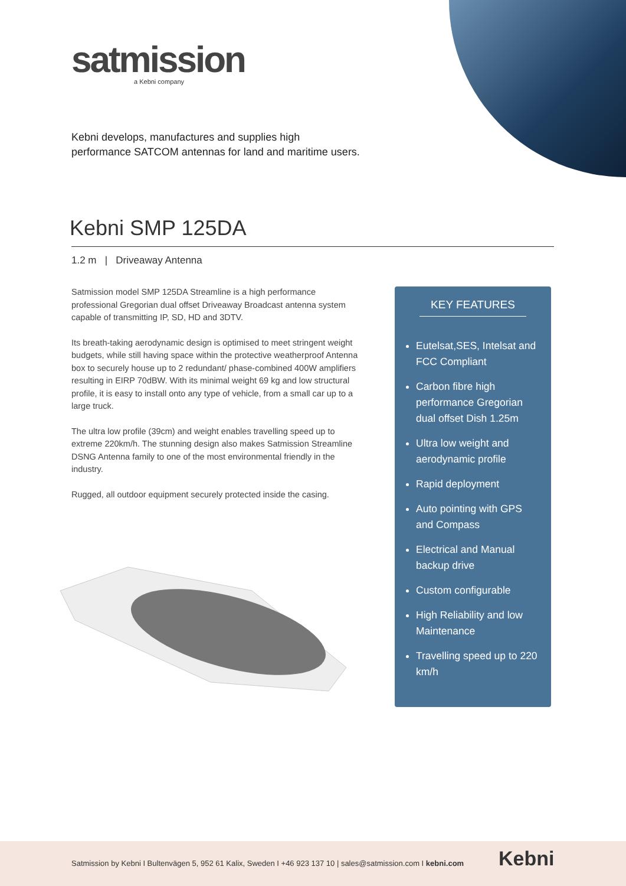satmission
a Kebni company
Kebni develops, manufactures and supplies high
performance SATCOM antennas for land and maritime users.
Kebni SMP 125DA
1.2 m | Driveaway Antenna
Satmission model SMP 125DA Streamline is a high performance professional Gregorian dual offset Driveaway Broadcast antenna system capable of transmitting IP, SD, HD and 3DTV.
Its breath-taking aerodynamic design is optimised to meet stringent weight budgets, while still having space within the protective weatherproof Antenna box to securely house up to 2 redundant/ phase-combined 400W amplifiers resulting in EIRP 70dBW. With its minimal weight 69 kg and low structural profile, it is easy to install onto any type of vehicle, from a small car up to a large truck.
The ultra low profile (39cm) and weight enables travelling speed up to extreme 220km/h. The stunning design also makes Satmission Streamline DSNG Antenna family to one of the most environmental friendly in the industry.
Rugged, all outdoor equipment securely protected inside the casing.
KEY FEATURES
Eutelsat,SES, Intelsat and FCC Compliant
Carbon fibre high performance Gregorian dual offset Dish 1.25m
Ultra low weight and aerodynamic profile
Rapid deployment
Auto pointing with GPS and Compass
Electrical and Manual backup drive
Custom configurable
High Reliability and low Maintenance
Travelling speed up to 220 km/h
Satmission by Kebni I Bultenvägen 5, 952 61 Kalix, Sweden I +46 923 137 10 | sales@satmission.com I kebni.com Kebni